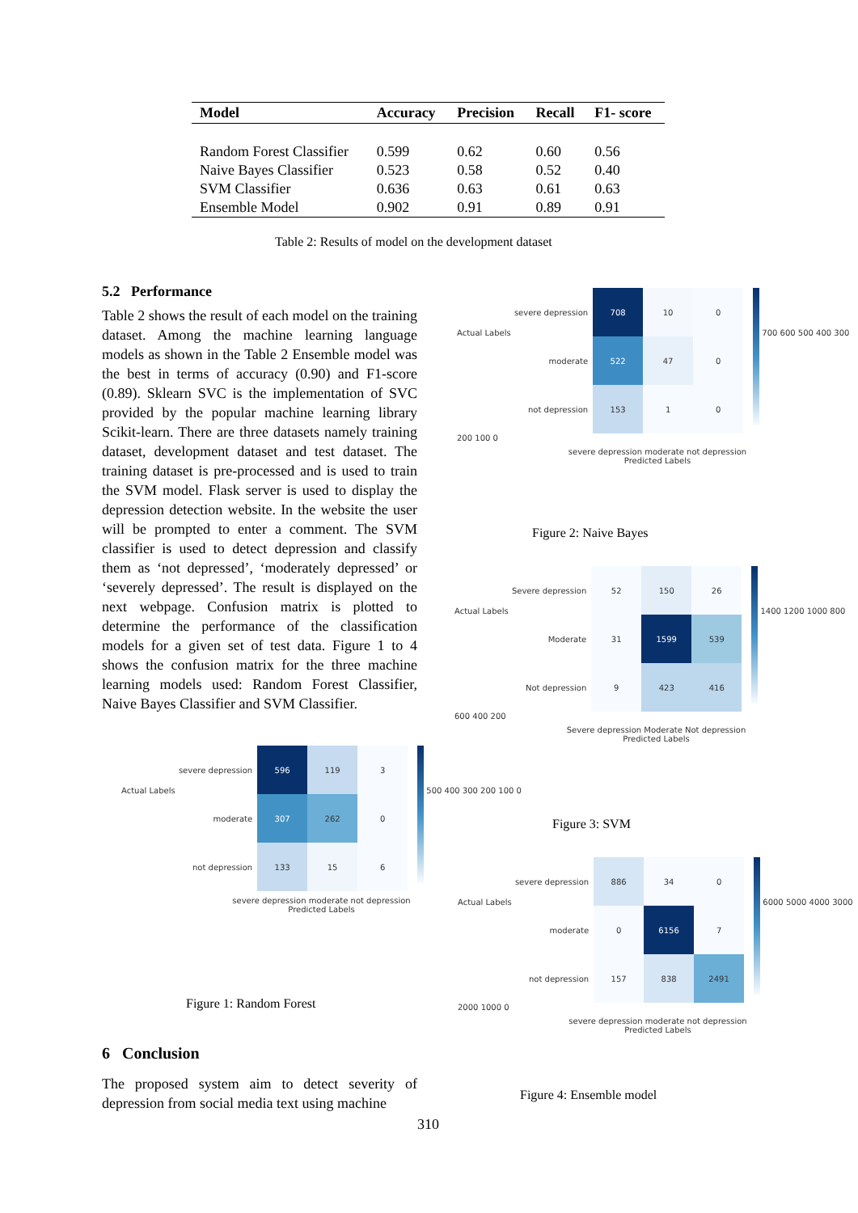| Model | Accuracy | Precision | Recall | F1- score |
| --- | --- | --- | --- | --- |
| Random Forest Classifier | 0.599 | 0.62 | 0.60 | 0.56 |
| Naive Bayes Classifier | 0.523 | 0.58 | 0.52 | 0.40 |
| SVM Classifier | 0.636 | 0.63 | 0.61 | 0.63 |
| Ensemble Model | 0.902 | 0.91 | 0.89 | 0.91 |
Table 2: Results of model on the development dataset
5.2 Performance
Table 2 shows the result of each model on the training dataset. Among the machine learning language models as shown in the Table 2 Ensemble model was the best in terms of accuracy (0.90) and F1-score (0.89). Sklearn SVC is the implementation of SVC provided by the popular machine learning library Scikit-learn. There are three datasets namely training dataset, development dataset and test dataset. The training dataset is pre-processed and is used to train the SVM model. Flask server is used to display the depression detection website. In the website the user will be prompted to enter a comment. The SVM classifier is used to detect depression and classify them as ‘not depressed’, ‘moderately depressed’ or ‘severely depressed’. The result is displayed on the next webpage. Confusion matrix is plotted to determine the performance of the classification models for a given set of test data. Figure 1 to 4 shows the confusion matrix for the three machine learning models used: Random Forest Classifier, Naive Bayes Classifier and SVM Classifier.
Actual Labels
| severe depression | 596 | 119 | 3 |
| moderate | 307 | 262 | 0 |
| not depression | 133 | 15 | 6 |
500 400 300 200 100 0
severe depression moderate not depression
Predicted Labels
Figure 1: Random Forest
6 Conclusion
The proposed system aim to detect severity of depression from social media text using machine
310
Actual Labels
| severe depression | 708 | 10 | 0 |
| moderate | 522 | 47 | 0 |
| not depression | 153 | 1 | 0 |
700 600 500 400 300 200 100 0
severe depression moderate not depression
Predicted Labels
Figure 2: Naive Bayes
Actual Labels
| Severe depression | 52 | 150 | 26 |
| Moderate | 31 | 1599 | 539 |
| Not depression | 9 | 423 | 416 |
1400 1200 1000 800 600 400 200
Severe depression Moderate Not depression
Predicted Labels
Figure 3: SVM
Actual Labels
| severe depression | 886 | 34 | 0 |
| moderate | 0 | 6156 | 7 |
| not depression | 157 | 838 | 2491 |
6000 5000 4000 3000 2000 1000 0
severe depression moderate not depression
Predicted Labels
Figure 4: Ensemble model